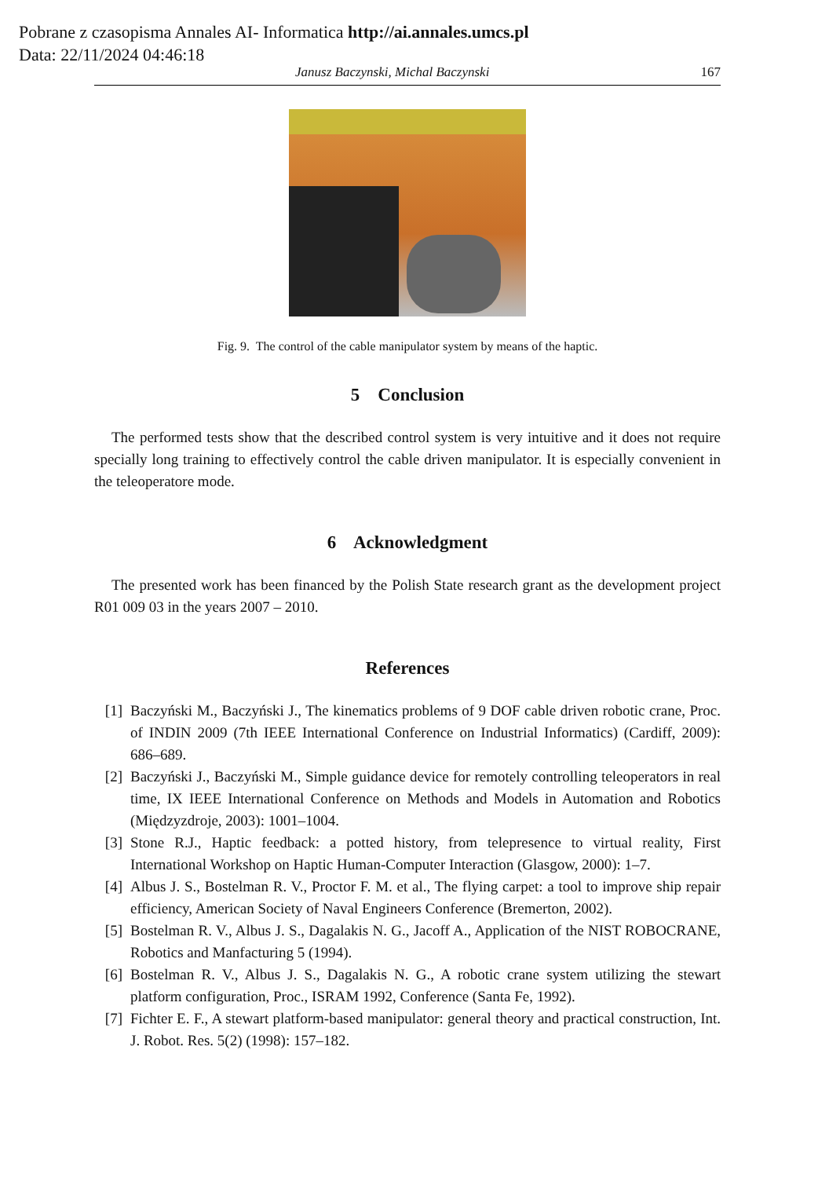Pobrane z czasopisma Annales AI- Informatica http://ai.annales.umcs.pl
Data: 22/11/2024 04:46:18
Janusz Baczynski, Michal Baczynski 167
Fig. 9. The control of the cable manipulator system by means of the haptic.
5 Conclusion
The performed tests show that the described control system is very intuitive and it does not require specially long training to effectively control the cable driven manipulator. It is especially convenient in the teleoperatore mode.
6 Acknowledgment
The presented work has been financed by the Polish State research grant as the development project R01 009 03 in the years 2007 – 2010.
References
[1] Baczyński M., Baczyński J., The kinematics problems of 9 DOF cable driven robotic crane, Proc. of INDIN 2009 (7th IEEE International Conference on Industrial Informatics) (Cardiff, 2009): 686–689.
[2] Baczyński J., Baczyński M., Simple guidance device for remotely controlling teleoperators in real time, IX IEEE International Conference on Methods and Models in Automation and Robotics (Międzyzdroje, 2003): 1001–1004.
[3] Stone R.J., Haptic feedback: a potted history, from telepresence to virtual reality, First International Workshop on Haptic Human-Computer Interaction (Glasgow, 2000): 1–7.
[4] Albus J. S., Bostelman R. V., Proctor F. M. et al., The flying carpet: a tool to improve ship repair efficiency, American Society of Naval Engineers Conference (Bremerton, 2002).
[5] Bostelman R. V., Albus J. S., Dagalakis N. G., Jacoff A., Application of the NIST ROBOCRANE, Robotics and Manfacturing 5 (1994).
[6] Bostelman R. V., Albus J. S., Dagalakis N. G., A robotic crane system utilizing the stewart platform configuration, Proc., ISRAM 1992, Conference (Santa Fe, 1992).
[7] Fichter E. F., A stewart platform-based manipulator: general theory and practical construction, Int. J. Robot. Res. 5(2) (1998): 157–182.